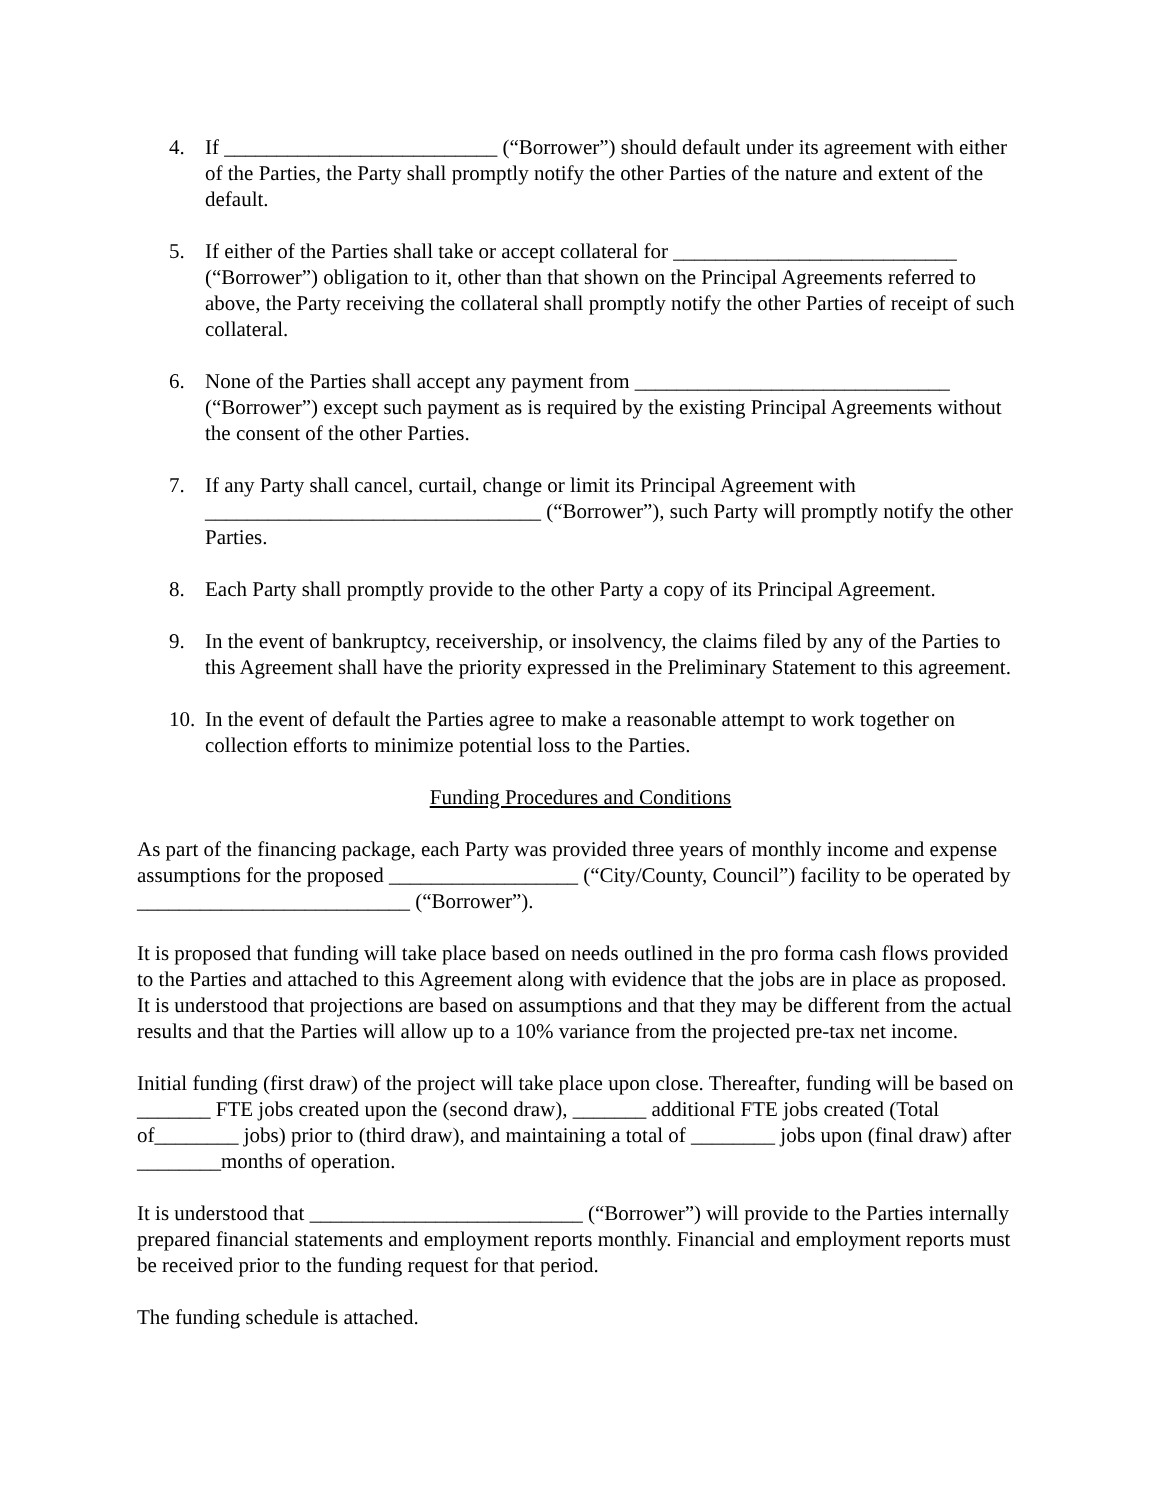4. If __________________________ (“Borrower”) should default under its agreement with either of the Parties, the Party shall promptly notify the other Parties of the nature and extent of the default.
5. If either of the Parties shall take or accept collateral for ___________________________ (“Borrower”) obligation to it, other than that shown on the Principal Agreements referred to above, the Party receiving the collateral shall promptly notify the other Parties of receipt of such collateral.
6. None of the Parties shall accept any payment from ______________________________ (“Borrower”) except such payment as is required by the existing Principal Agreements without the consent of the other Parties.
7. If any Party shall cancel, curtail, change or limit its Principal Agreement with ________________________________ (“Borrower”), such Party will promptly notify the other Parties.
8. Each Party shall promptly provide to the other Party a copy of its Principal Agreement.
9. In the event of bankruptcy, receivership, or insolvency, the claims filed by any of the Parties to this Agreement shall have the priority expressed in the Preliminary Statement to this agreement.
10. In the event of default the Parties agree to make a reasonable attempt to work together on collection efforts to minimize potential loss to the Parties.
Funding Procedures and Conditions
As part of the financing package, each Party was provided three years of monthly income and expense assumptions for the proposed __________________ (“City/County, Council”) facility to be operated by __________________________ (“Borrower”).
It is proposed that funding will take place based on needs outlined in the pro forma cash flows provided to the Parties and attached to this Agreement along with evidence that the jobs are in place as proposed. It is understood that projections are based on assumptions and that they may be different from the actual results and that the Parties will allow up to a 10% variance from the projected pre-tax net income.
Initial funding (first draw) of the project will take place upon close. Thereafter, funding will be based on _______ FTE jobs created upon the (second draw), _______ additional FTE jobs created (Total of________ jobs) prior to (third draw), and maintaining a total of ________ jobs upon (final draw) after ________months of operation.
It is understood that __________________________ (“Borrower”) will provide to the Parties internally prepared financial statements and employment reports monthly. Financial and employment reports must be received prior to the funding request for that period.
The funding schedule is attached.